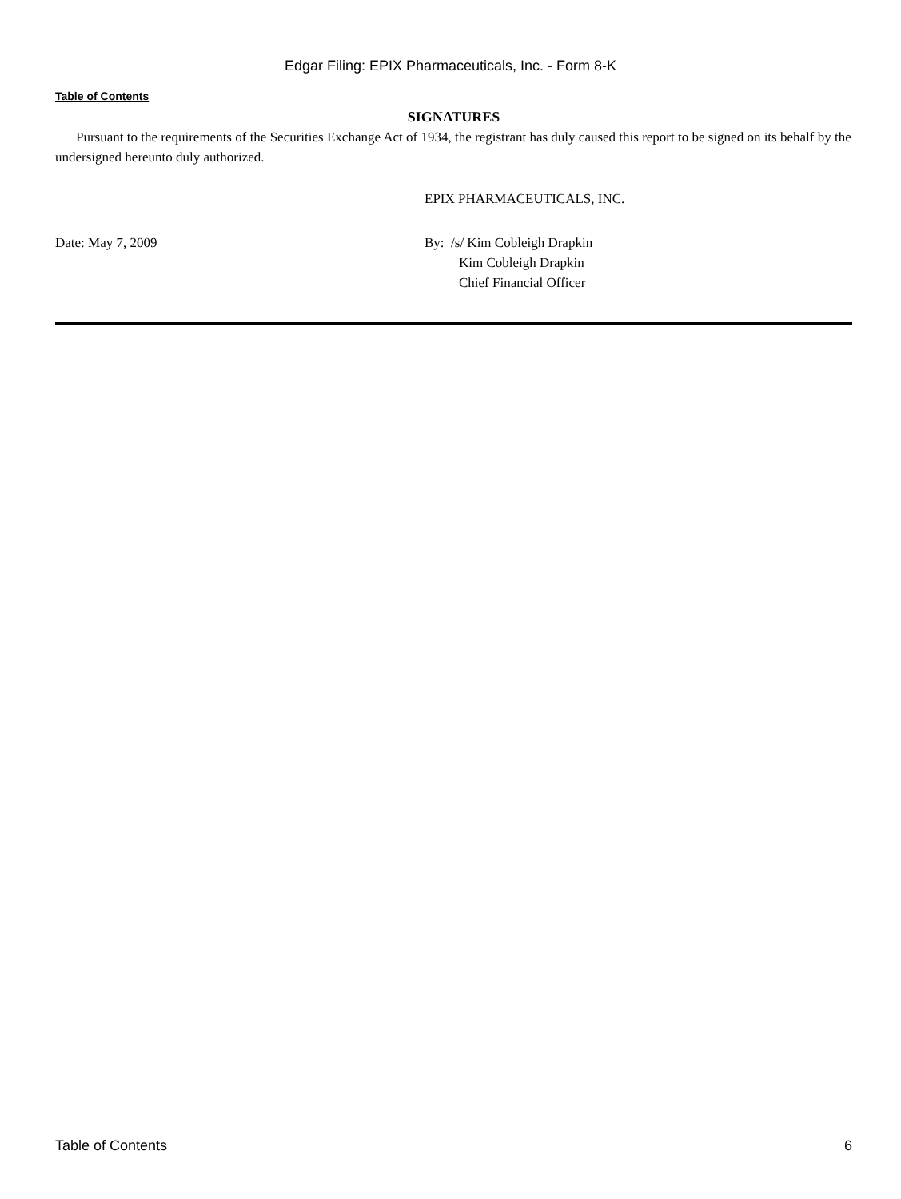Edgar Filing: EPIX Pharmaceuticals, Inc. - Form 8-K
Table of Contents
SIGNATURES
Pursuant to the requirements of the Securities Exchange Act of 1934, the registrant has duly caused this report to be signed on its behalf by the undersigned hereunto duly authorized.
EPIX PHARMACEUTICALS, INC.
Date: May 7, 2009 By: /s/ Kim Cobleigh Drapkin
Kim Cobleigh Drapkin
Chief Financial Officer
Table of Contents 6